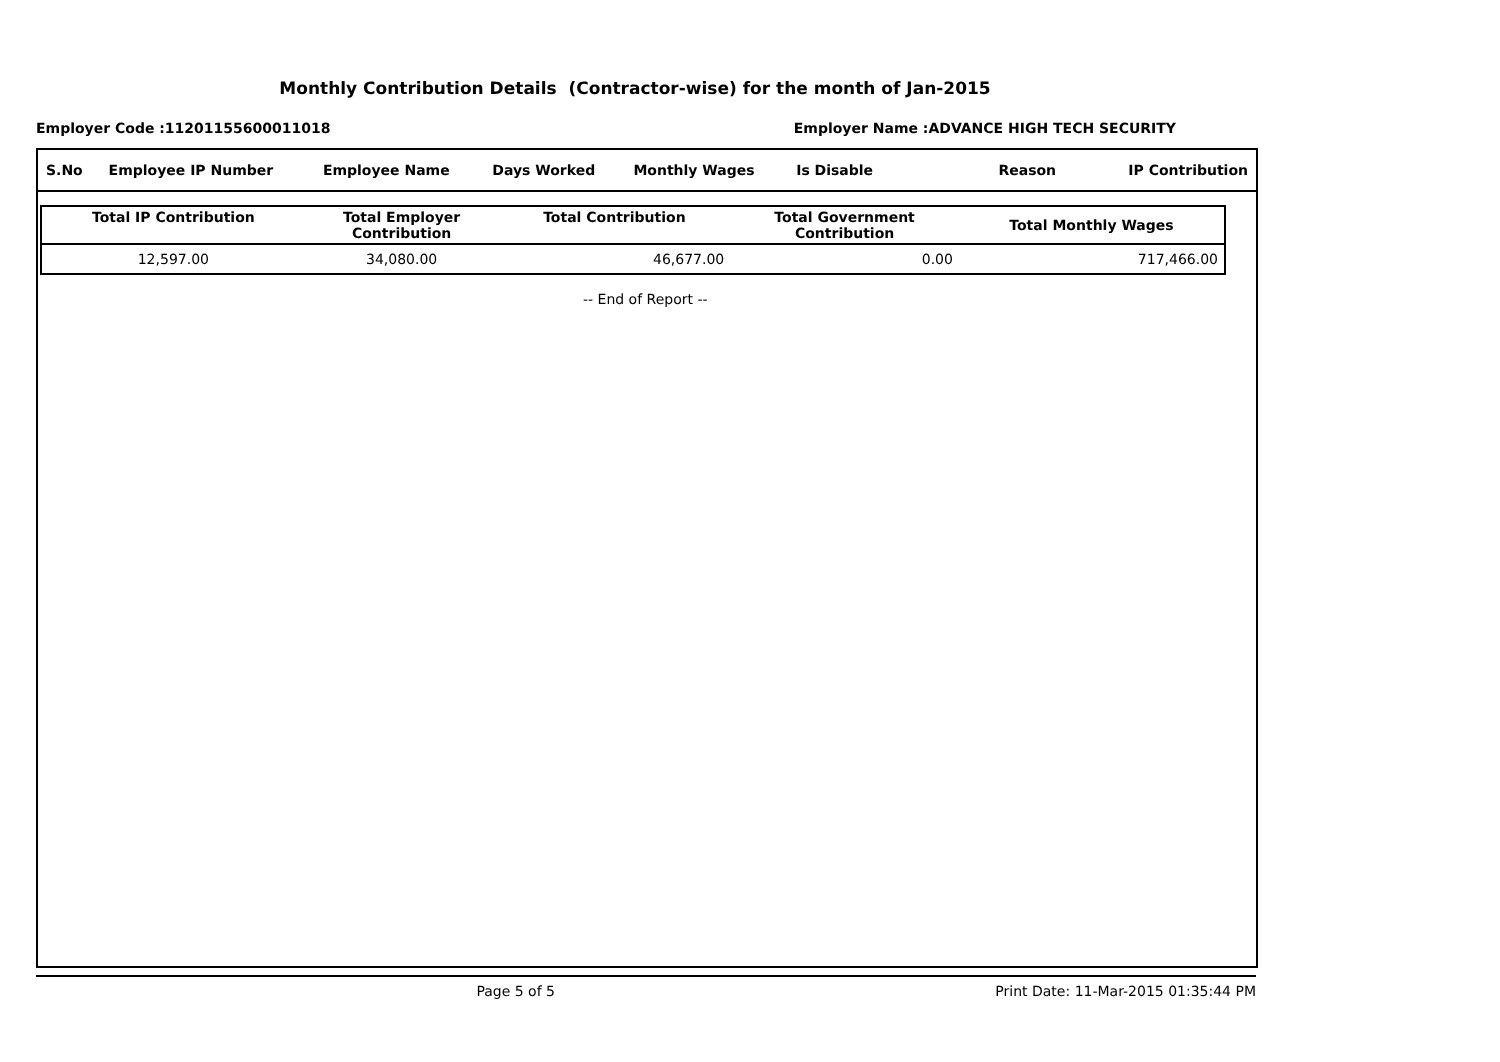Monthly Contribution Details (Contractor-wise) for the month of Jan-2015
Employer Code :11201155600011018 Employer Name :ADVANCE HIGH TECH SECURITY
| S.No | Employee IP Number | Employee Name | Days Worked | Monthly Wages | Is Disable | Reason | IP Contribution |
| Total IP Contribution | Total Employer Contribution | Total Contribution | Total Government Contribution | Total Monthly Wages |
| --- | --- | --- | --- | --- |
| 12,597.00 | 34,080.00 | 46,677.00 | 0.00 | 717,466.00 |
-- End of Report --
Page 5 of 5 Print Date: 11-Mar-2015 01:35:44 PM